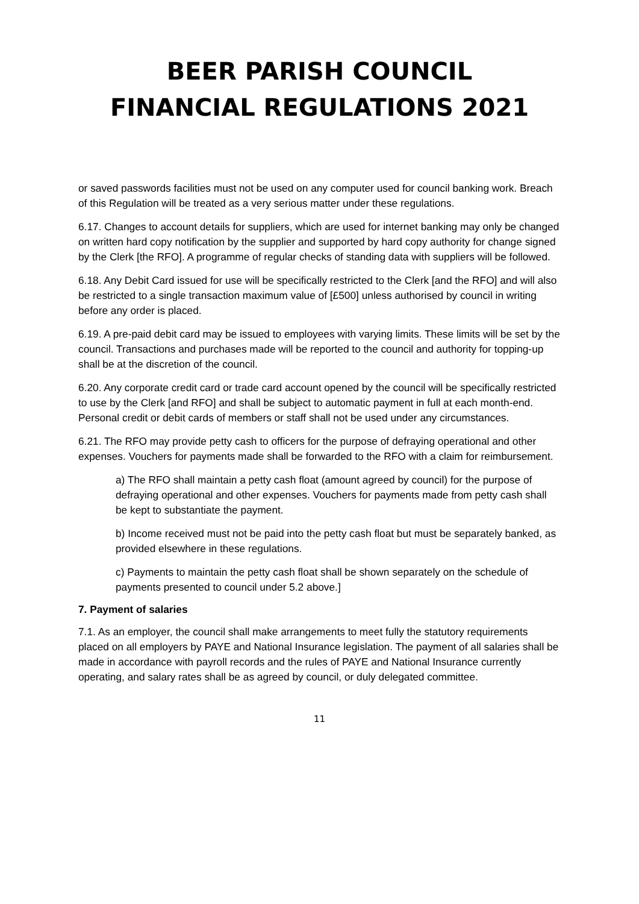BEER PARISH COUNCIL
FINANCIAL REGULATIONS 2021
or saved passwords facilities must not be used on any computer used for council banking work. Breach of this Regulation will be treated as a very serious matter under these regulations.
6.17. Changes to account details for suppliers, which are used for internet banking may only be changed on written hard copy notification by the supplier and supported by hard copy authority for change signed by the Clerk [the RFO]. A programme of regular checks of standing data with suppliers will be followed.
6.18. Any Debit Card issued for use will be specifically restricted to the Clerk [and the RFO] and will also be restricted to a single transaction maximum value of [£500] unless authorised by council in writing before any order is placed.
6.19. A pre-paid debit card may be issued to employees with varying limits. These limits will be set by the council. Transactions and purchases made will be reported to the council and authority for topping-up shall be at the discretion of the council.
6.20. Any corporate credit card or trade card account opened by the council will be specifically restricted to use by the Clerk [and RFO] and shall be subject to automatic payment in full at each month-end. Personal credit or debit cards of members or staff shall not be used under any circumstances.
6.21. The RFO may provide petty cash to officers for the purpose of defraying operational and other expenses. Vouchers for payments made shall be forwarded to the RFO with a claim for reimbursement.
a) The RFO shall maintain a petty cash float (amount agreed by council) for the purpose of defraying operational and other expenses. Vouchers for payments made from petty cash shall be kept to substantiate the payment.
b) Income received must not be paid into the petty cash float but must be separately banked, as provided elsewhere in these regulations.
c) Payments to maintain the petty cash float shall be shown separately on the schedule of payments presented to council under 5.2 above.]
7. Payment of salaries
7.1. As an employer, the council shall make arrangements to meet fully the statutory requirements placed on all employers by PAYE and National Insurance legislation. The payment of all salaries shall be made in accordance with payroll records and the rules of PAYE and National Insurance currently operating, and salary rates shall be as agreed by council, or duly delegated committee.
11